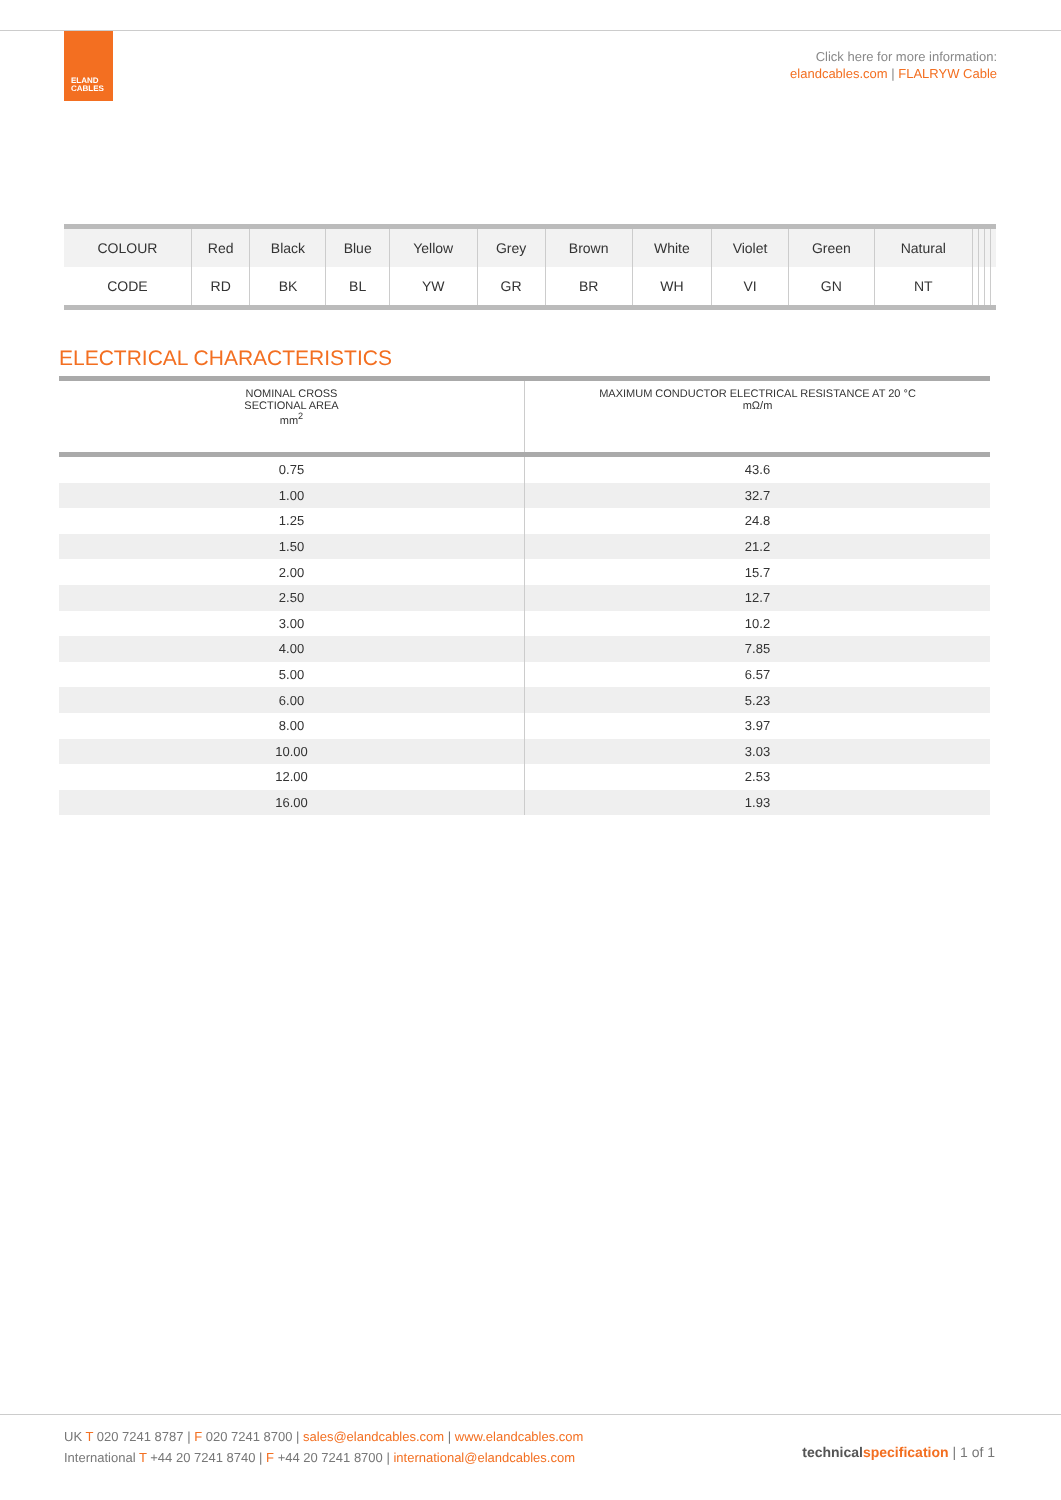ELAND
CABLES
Click here for more information:
elandcables.com | FLALRYW Cable
| COLOUR | Red | Black | Blue | Yellow | Grey | Brown | White | Violet | Green | Natural | | | | |
| CODE | RD | BK | BL | YW | GR | BR | WH | VI | GN | NT | | | | |
ELECTRICAL CHARACTERISTICS
| NOMINAL CROSS SECTIONAL AREA mm<sup>2</sup> | MAXIMUM CONDUCTOR ELECTRICAL RESISTANCE AT 20 °C mΩ/m |
| --- | --- |
| 0.75 | 43.6 |
| 1.00 | 32.7 |
| 1.25 | 24.8 |
| 1.50 | 21.2 |
| 2.00 | 15.7 |
| 2.50 | 12.7 |
| 3.00 | 10.2 |
| 4.00 | 7.85 |
| 5.00 | 6.57 |
| 6.00 | 5.23 |
| 8.00 | 3.97 |
| 10.00 | 3.03 |
| 12.00 | 2.53 |
| 16.00 | 1.93 |
UK T 020 7241 8787 | F 020 7241 8700 | sales@elandcables.com | www.elandcables.com
International T +44 20 7241 8740 | F +44 20 7241 8700 | international@elandcables.com
technical specification | 1 of 1